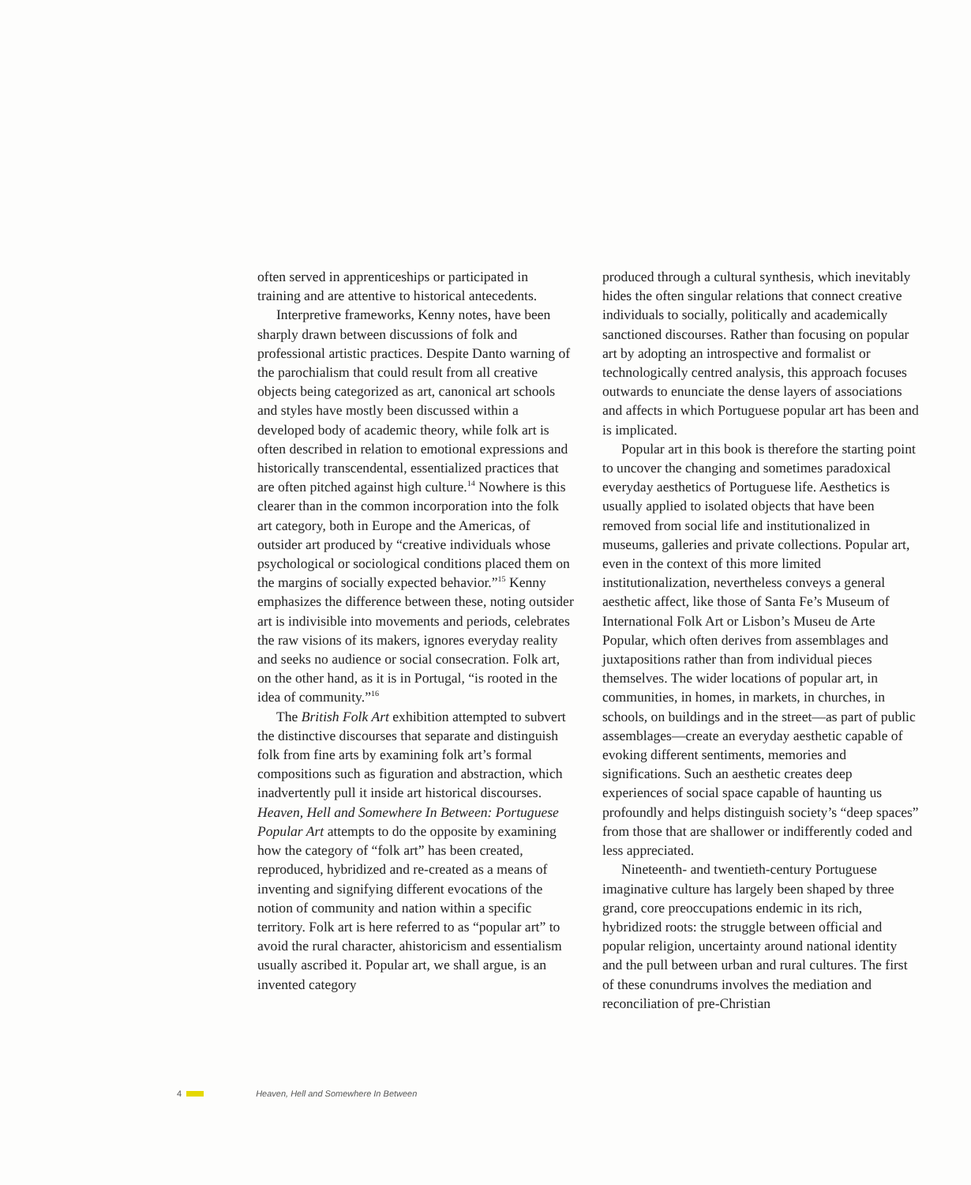often served in apprenticeships or participated in training and are attentive to historical antecedents.
Interpretive frameworks, Kenny notes, have been sharply drawn between discussions of folk and professional artistic practices. Despite Danto warning of the parochialism that could result from all creative objects being categorized as art, canonical art schools and styles have mostly been discussed within a developed body of academic theory, while folk art is often described in relation to emotional expressions and historically transcendental, essentialized practices that are often pitched against high culture.<sup>14</sup> Nowhere is this clearer than in the common incorporation into the folk art category, both in Europe and the Americas, of outsider art produced by “creative individuals whose psychological or sociological conditions placed them on the margins of socially expected behavior.”<sup>15</sup> Kenny emphasizes the difference between these, noting outsider art is indivisible into movements and periods, celebrates the raw visions of its makers, ignores everyday reality and seeks no audience or social consecration. Folk art, on the other hand, as it is in Portugal, “is rooted in the idea of community.”<sup>16</sup>
The British Folk Art exhibition attempted to subvert the distinctive discourses that separate and distinguish folk from fine arts by examining folk art’s formal compositions such as figuration and abstraction, which inadvertently pull it inside art historical discourses. Heaven, Hell and Somewhere In Between: Portuguese Popular Art attempts to do the opposite by examining how the category of “folk art” has been created, reproduced, hybridized and re-created as a means of inventing and signifying different evocations of the notion of community and nation within a specific territory. Folk art is here referred to as “popular art” to avoid the rural character, ahistoricism and essentialism usually ascribed it. Popular art, we shall argue, is an invented category
produced through a cultural synthesis, which inevitably hides the often singular relations that connect creative individuals to socially, politically and academically sanctioned discourses. Rather than focusing on popular art by adopting an introspective and formalist or technologically centred analysis, this approach focuses outwards to enunciate the dense layers of associations and affects in which Portuguese popular art has been and is implicated.
Popular art in this book is therefore the starting point to uncover the changing and sometimes paradoxical everyday aesthetics of Portuguese life. Aesthetics is usually applied to isolated objects that have been removed from social life and institutionalized in museums, galleries and private collections. Popular art, even in the context of this more limited institutionalization, nevertheless conveys a general aesthetic affect, like those of Santa Fe’s Museum of International Folk Art or Lisbon’s Museu de Arte Popular, which often derives from assemblages and juxtapositions rather than from individual pieces themselves. The wider locations of popular art, in communities, in homes, in markets, in churches, in schools, on buildings and in the street—as part of public assemblages—create an everyday aesthetic capable of evoking different sentiments, memories and significations. Such an aesthetic creates deep experiences of social space capable of haunting us profoundly and helps distinguish society’s “deep spaces” from those that are shallower or indifferently coded and less appreciated.
Nineteenth- and twentieth-century Portuguese imaginative culture has largely been shaped by three grand, core preoccupations endemic in its rich, hybridized roots: the struggle between official and popular religion, uncertainty around national identity and the pull between urban and rural cultures. The first of these conundrums involves the mediation and reconciliation of pre-Christian
4 Heaven, Hell and Somewhere In Between